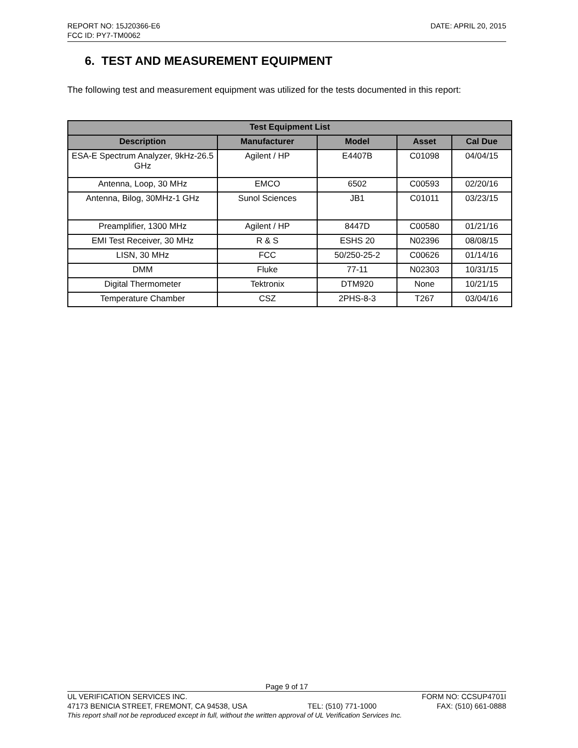REPORT NO: 15J20366-E6 DATE: APRIL 20, 2015
FCC ID: PY7-TM0062
6. TEST AND MEASUREMENT EQUIPMENT
The following test and measurement equipment was utilized for the tests documented in this report:
| Test Equipment List | | | | |
| --- | --- | --- | --- | --- |
| Description | Manufacturer | Model | Asset | Cal Due |
| ESA-E Spectrum Analyzer, 9kHz-26.5 GHz | Agilent / HP | E4407B | C01098 | 04/04/15 |
| Antenna, Loop, 30 MHz | EMCO | 6502 | C00593 | 02/20/16 |
| Antenna, Bilog, 30MHz-1 GHz | Sunol Sciences | JB1 | C01011 | 03/23/15 |
| Preamplifier, 1300 MHz | Agilent / HP | 8447D | C00580 | 01/21/16 |
| EMI Test Receiver, 30 MHz | R & S | ESHS 20 | N02396 | 08/08/15 |
| LISN, 30 MHz | FCC | 50/250-25-2 | C00626 | 01/14/16 |
| DMM | Fluke | 77-11 | N02303 | 10/31/15 |
| Digital Thermometer | Tektronix | DTM920 | None | 10/21/15 |
| Temperature Chamber | CSZ | 2PHS-8-3 | T267 | 03/04/16 |
Page 9 of 17
UL VERIFICATION SERVICES INC. FORM NO: CCSUP4701I
47173 BENICIA STREET, FREMONT, CA 94538, USA TEL: (510) 771-1000 FAX: (510) 661-0888
This report shall not be reproduced except in full, without the written approval of UL Verification Services Inc.